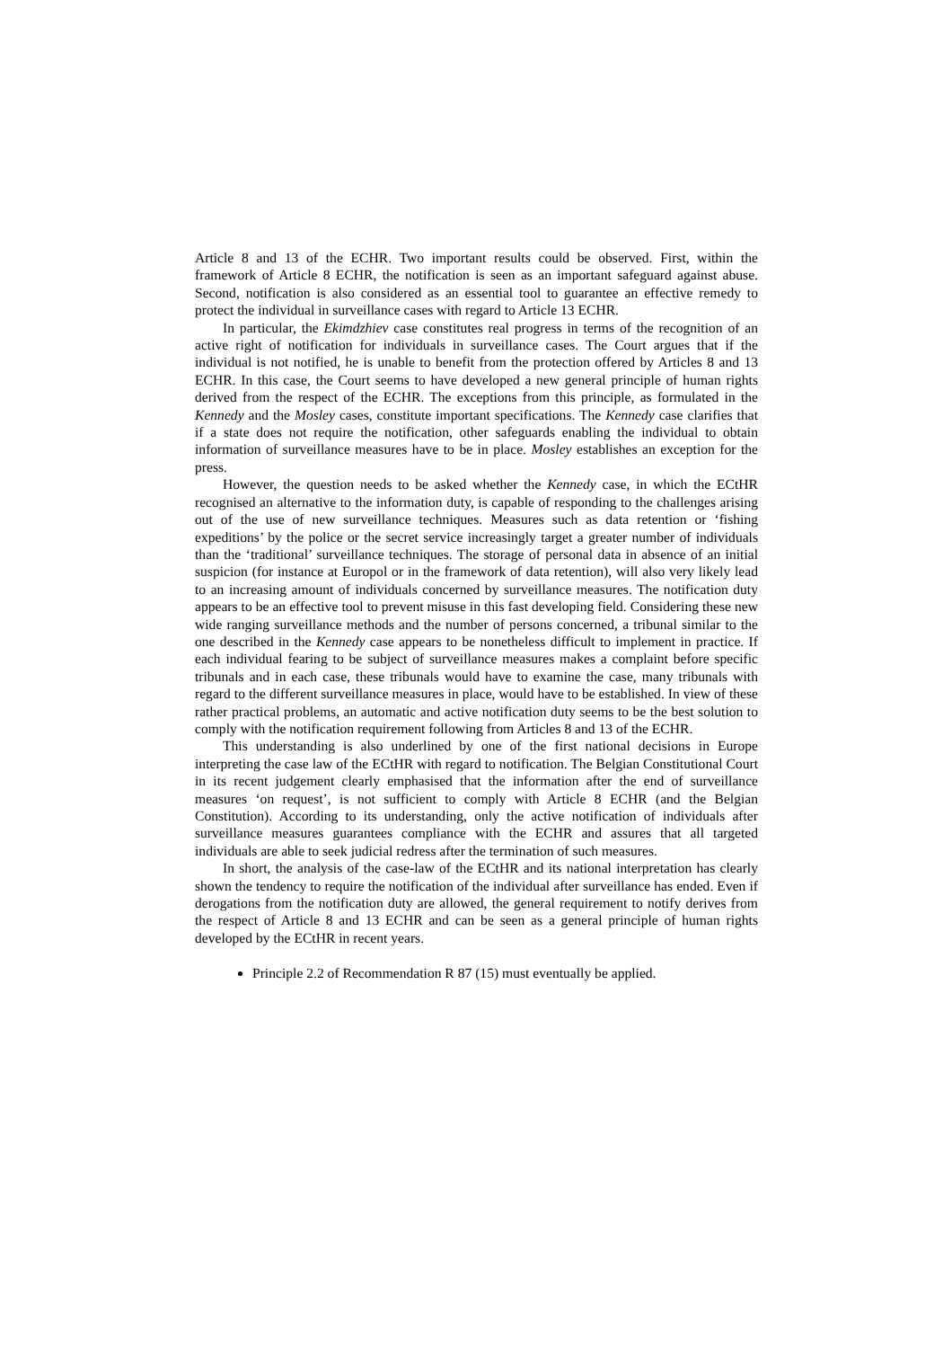Article 8 and 13 of the ECHR. Two important results could be observed. First, within the framework of Article 8 ECHR, the notification is seen as an important safeguard against abuse. Second, notification is also considered as an essential tool to guarantee an effective remedy to protect the individual in surveillance cases with regard to Article 13 ECHR.
In particular, the Ekimdzhiev case constitutes real progress in terms of the recognition of an active right of notification for individuals in surveillance cases. The Court argues that if the individual is not notified, he is unable to benefit from the protection offered by Articles 8 and 13 ECHR. In this case, the Court seems to have developed a new general principle of human rights derived from the respect of the ECHR. The exceptions from this principle, as formulated in the Kennedy and the Mosley cases, constitute important specifications. The Kennedy case clarifies that if a state does not require the notification, other safeguards enabling the individual to obtain information of surveillance measures have to be in place. Mosley establishes an exception for the press.
However, the question needs to be asked whether the Kennedy case, in which the ECtHR recognised an alternative to the information duty, is capable of responding to the challenges arising out of the use of new surveillance techniques. Measures such as data retention or ‘fishing expeditions’ by the police or the secret service increasingly target a greater number of individuals than the ‘traditional’ surveillance techniques. The storage of personal data in absence of an initial suspicion (for instance at Europol or in the framework of data retention), will also very likely lead to an increasing amount of individuals concerned by surveillance measures. The notification duty appears to be an effective tool to prevent misuse in this fast developing field. Considering these new wide ranging surveillance methods and the number of persons concerned, a tribunal similar to the one described in the Kennedy case appears to be nonetheless difficult to implement in practice. If each individual fearing to be subject of surveillance measures makes a complaint before specific tribunals and in each case, these tribunals would have to examine the case, many tribunals with regard to the different surveillance measures in place, would have to be established. In view of these rather practical problems, an automatic and active notification duty seems to be the best solution to comply with the notification requirement following from Articles 8 and 13 of the ECHR.
This understanding is also underlined by one of the first national decisions in Europe interpreting the case law of the ECtHR with regard to notification. The Belgian Constitutional Court in its recent judgement clearly emphasised that the information after the end of surveillance measures ‘on request’, is not sufficient to comply with Article 8 ECHR (and the Belgian Constitution). According to its understanding, only the active notification of individuals after surveillance measures guarantees compliance with the ECHR and assures that all targeted individuals are able to seek judicial redress after the termination of such measures.
In short, the analysis of the case-law of the ECtHR and its national interpretation has clearly shown the tendency to require the notification of the individual after surveillance has ended. Even if derogations from the notification duty are allowed, the general requirement to notify derives from the respect of Article 8 and 13 ECHR and can be seen as a general principle of human rights developed by the ECtHR in recent years.
Principle 2.2 of Recommendation R 87 (15) must eventually be applied.